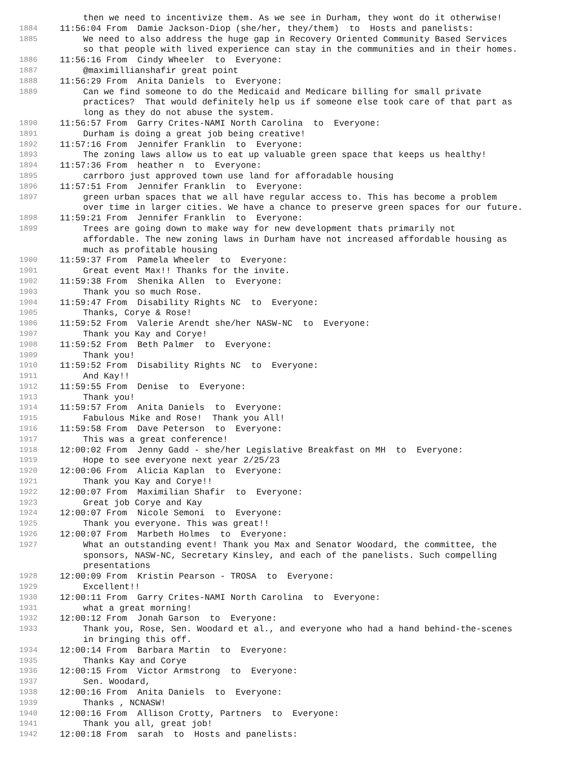then we need to incentivize them. As we see in Durham, they wont do it otherwise!
1884 11:56:04 From Damie Jackson-Diop (she/her, they/them) to Hosts and panelists:
1885 We need to also address the huge gap in Recovery Oriented Community Based Services
so that people with lived experience can stay in the communities and in their homes.
1886 11:56:16 From Cindy Wheeler to Everyone:
1887 @maximillianshafir great point
1888 11:56:29 From Anita Daniels to Everyone:
1889 Can we find someone to do the Medicaid and Medicare billing for small private
practices? That would definitely help us if someone else took care of that part as
long as they do not abuse the system.
1890 11:56:57 From Garry Crites-NAMI North Carolina to Everyone:
1891 Durham is doing a great job being creative!
1892 11:57:16 From Jennifer Franklin to Everyone:
1893 The zoning laws allow us to eat up valuable green space that keeps us healthy!
1894 11:57:36 From heather n to Everyone:
1895 carrboro just approved town use land for afforadable housing
1896 11:57:51 From Jennifer Franklin to Everyone:
1897 green urban spaces that we all have regular access to. This has become a problem
over time in larger cities. We have a chance to preserve green spaces for our future.
1898 11:59:21 From Jennifer Franklin to Everyone:
1899 Trees are going down to make way for new development thats primarily not
affordable. The new zoning laws in Durham have not increased affordable housing as
much as profitable housing
1900 11:59:37 From Pamela Wheeler to Everyone:
1901 Great event Max!! Thanks for the invite.
1902 11:59:38 From Shenika Allen to Everyone:
1903 Thank you so much Rose.
1904 11:59:47 From Disability Rights NC to Everyone:
1905 Thanks, Corye & Rose!
1906 11:59:52 From Valerie Arendt she/her NASW-NC to Everyone:
1907 Thank you Kay and Corye!
1908 11:59:52 From Beth Palmer to Everyone:
1909 Thank you!
1910 11:59:52 From Disability Rights NC to Everyone:
1911 And Kay!!
1912 11:59:55 From Denise to Everyone:
1913 Thank you!
1914 11:59:57 From Anita Daniels to Everyone:
1915 Fabulous Mike and Rose! Thank you All!
1916 11:59:58 From Dave Peterson to Everyone:
1917 This was a great conference!
1918 12:00:02 From Jenny Gadd - she/her Legislative Breakfast on MH to Everyone:
1919 Hope to see everyone next year 2/25/23
1920 12:00:06 From Alicia Kaplan to Everyone:
1921 Thank you Kay and Corye!!
1922 12:00:07 From Maximilian Shafir to Everyone:
1923 Great job Corye and Kay
1924 12:00:07 From Nicole Semoni to Everyone:
1925 Thank you everyone. This was great!!
1926 12:00:07 From Marbeth Holmes to Everyone:
1927 What an outstanding event! Thank you Max and Senator Woodard, the committee, the
sponsors, NASW-NC, Secretary Kinsley, and each of the panelists. Such compelling
presentations
1928 12:00:09 From Kristin Pearson - TROSA to Everyone:
1929 Excellent!!
1930 12:00:11 From Garry Crites-NAMI North Carolina to Everyone:
1931 what a great morning!
1932 12:00:12 From Jonah Garson to Everyone:
1933 Thank you, Rose, Sen. Woodard et al., and everyone who had a hand behind-the-scenes
in bringing this off.
1934 12:00:14 From Barbara Martin to Everyone:
1935 Thanks Kay and Corye
1936 12:00:15 From Victor Armstrong to Everyone:
1937 Sen. Woodard,
1938 12:00:16 From Anita Daniels to Everyone:
1939 Thanks , NCNASW!
1940 12:00:16 From Allison Crotty, Partners to Everyone:
1941 Thank you all, great job!
1942 12:00:18 From sarah to Hosts and panelists: